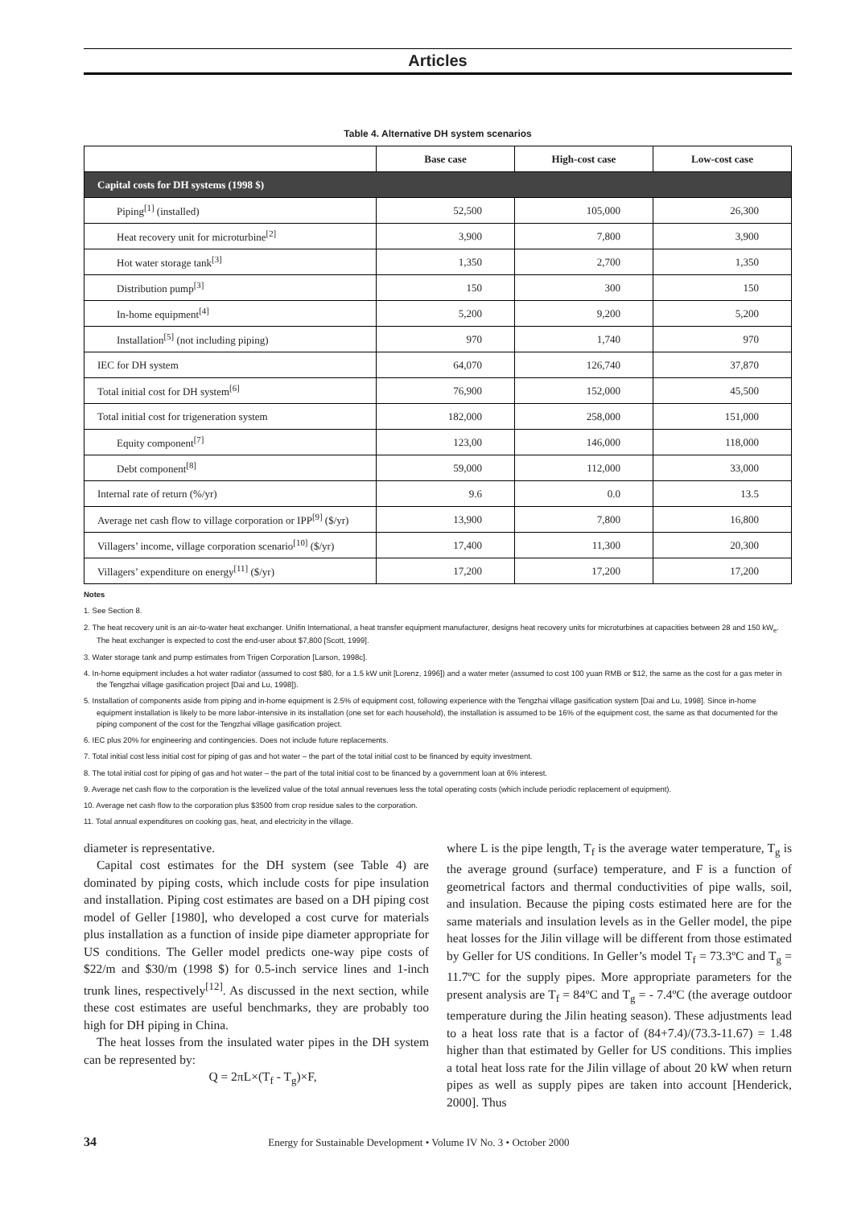Articles
Table 4. Alternative DH system scenarios
| | Base case | High-cost case | Low-cost case |
| --- | --- | --- | --- |
| Capital costs for DH systems (1998 $) | | | |
| Piping<sup>[1]</sup> (installed) | 52,500 | 105,000 | 26,300 |
| Heat recovery unit for microturbine<sup>[2]</sup> | 3,900 | 7,800 | 3,900 |
| Hot water storage tank<sup>[3]</sup> | 1,350 | 2,700 | 1,350 |
| Distribution pump<sup>[3]</sup> | 150 | 300 | 150 |
| In-home equipment<sup>[4]</sup> | 5,200 | 9,200 | 5,200 |
| Installation<sup>[5]</sup> (not including piping) | 970 | 1,740 | 970 |
| IEC for DH system | 64,070 | 126,740 | 37,870 |
| Total initial cost for DH system<sup>[6]</sup> | 76,900 | 152,000 | 45,500 |
| Total initial cost for trigeneration system | 182,000 | 258,000 | 151,000 |
| Equity component<sup>[7]</sup> | 123,00 | 146,000 | 118,000 |
| Debt component<sup>[8]</sup> | 59,000 | 112,000 | 33,000 |
| Internal rate of return (%/yr) | 9.6 | 0.0 | 13.5 |
| Average net cash flow to village corporation or IPP<sup>[9]</sup> ($/yr) | 13,900 | 7,800 | 16,800 |
| Villagers’ income, village corporation scenario<sup>[10]</sup> ($/yr) | 17,400 | 11,300 | 20,300 |
| Villagers’ expenditure on energy<sup>[11]</sup> ($/yr) | 17,200 | 17,200 | 17,200 |
Notes
1. See Section 8.
2. The heat recovery unit is an air-to-water heat exchanger. Unifin International, a heat transfer equipment manufacturer, designs heat recovery units for microturbines at capacities between 28 and 150 kW<sub>e</sub>. The heat exchanger is expected to cost the end-user about $7,800 [Scott, 1999].
3. Water storage tank and pump estimates from Trigen Corporation [Larson, 1998c].
4. In-home equipment includes a hot water radiator (assumed to cost $80, for a 1.5 kW unit [Lorenz, 1996]) and a water meter (assumed to cost 100 yuan RMB or $12, the same as the cost for a gas meter in the Tengzhai village gasification project [Dai and Lu, 1998]).
5. Installation of components aside from piping and in-home equipment is 2.5% of equipment cost, following experience with the Tengzhai village gasification system [Dai and Lu, 1998]. Since in-home equipment installation is likely to be more labor-intensive in its installation (one set for each household), the installation is assumed to be 16% of the equipment cost, the same as that documented for the piping component of the cost for the Tengzhai village gasification project.
6. IEC plus 20% for engineering and contingencies. Does not include future replacements.
7. Total initial cost less initial cost for piping of gas and hot water – the part of the total initial cost to be financed by equity investment.
8. The total initial cost for piping of gas and hot water – the part of the total initial cost to be financed by a government loan at 6% interest.
9. Average net cash flow to the corporation is the levelized value of the total annual revenues less the total operating costs (which include periodic replacement of equipment).
10. Average net cash flow to the corporation plus $3500 from crop residue sales to the corporation.
11. Total annual expenditures on cooking gas, heat, and electricity in the village.
diameter is representative.
Capital cost estimates for the DH system (see Table 4) are dominated by piping costs, which include costs for pipe insulation and installation. Piping cost estimates are based on a DH piping cost model of Geller [1980], who developed a cost curve for materials plus installation as a function of inside pipe diameter appropriate for US conditions. The Geller model predicts one-way pipe costs of $22/m and $30/m (1998 $) for 0.5-inch service lines and 1-inch trunk lines, respectively<sup>[12]</sup>. As discussed in the next section, while these cost estimates are useful benchmarks, they are probably too high for DH piping in China.
The heat losses from the insulated water pipes in the DH system can be represented by:
Q = 2πL×(T<sub>f</sub> - T<sub>g</sub>)×F,
where L is the pipe length, T<sub>f</sub> is the average water temperature, T<sub>g</sub> is the average ground (surface) temperature, and F is a function of geometrical factors and thermal conductivities of pipe walls, soil, and insulation. Because the piping costs estimated here are for the same materials and insulation levels as in the Geller model, the pipe heat losses for the Jilin village will be different from those estimated by Geller for US conditions. In Geller’s model T<sub>f</sub> = 73.3ºC and T<sub>g</sub> = 11.7ºC for the supply pipes. More appropriate parameters for the present analysis are T<sub>f</sub> = 84ºC and T<sub>g</sub> = - 7.4ºC (the average outdoor temperature during the Jilin heating season). These adjustments lead to a heat loss rate that is a factor of (84+7.4)/(73.3-11.67) = 1.48 higher than that estimated by Geller for US conditions. This implies a total heat loss rate for the Jilin village of about 20 kW when return pipes as well as supply pipes are taken into account [Henderick, 2000]. Thus
34 Energy for Sustainable Development • Volume IV No. 3 • October 2000